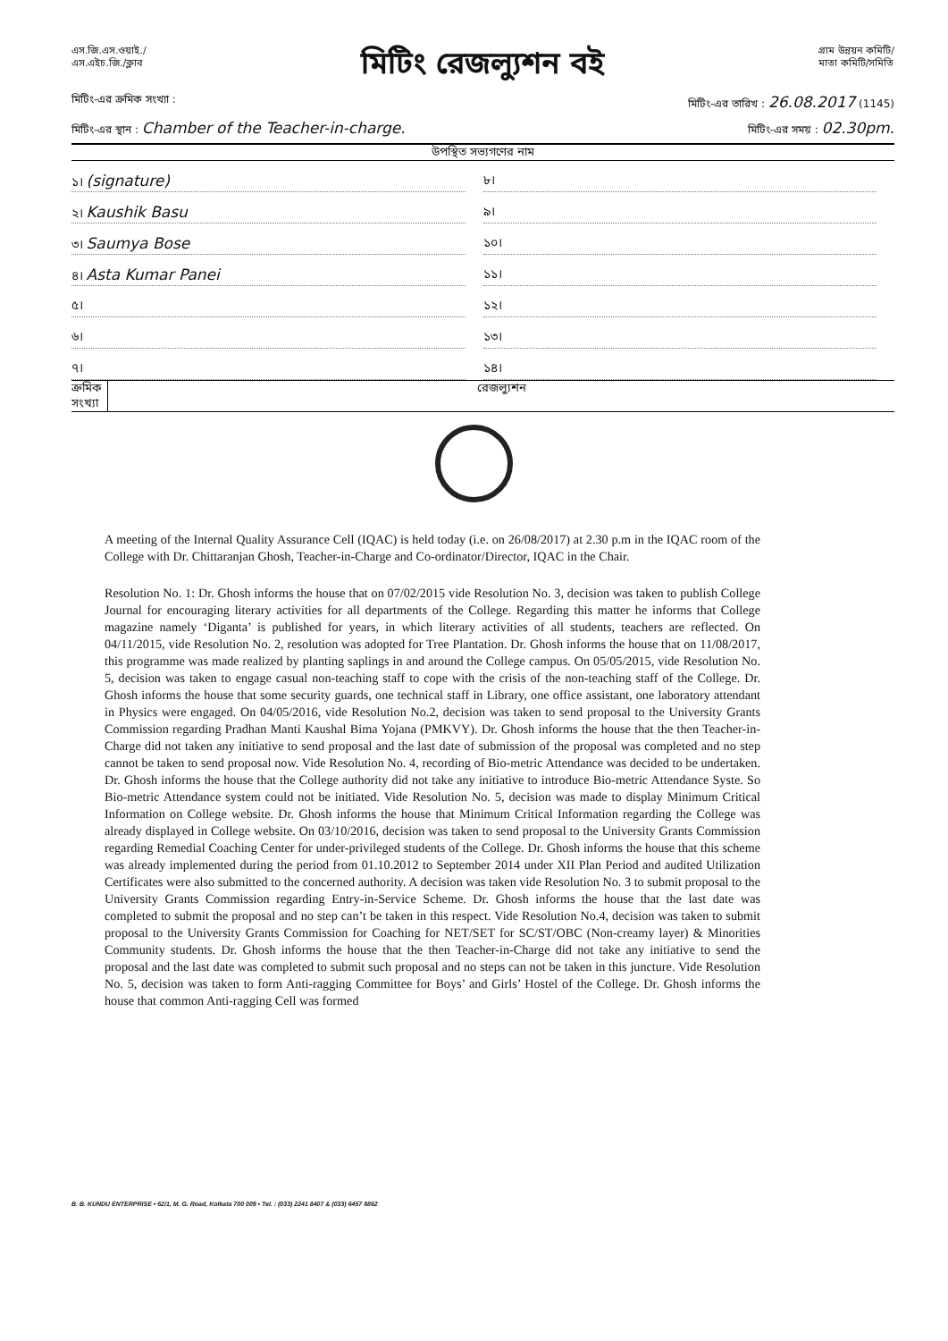এস.জি.এস.ওয়াই./
এস.এইচ.জি./ক্লাব
মিটিং রেজল্যুশন বই
গ্রাম উন্নয়ন কমিটি/
মাতা কমিটি/সমিতি
মিটিং-এর ক্রমিক সংখ্যা : মিটিং-এর তারিখ : 26.08.2017 (1145)
মিটিং-এর স্থান : Chamber of the Teacher-in-charge. মিটিং-এর সময় : 02.30pm.
উপস্থিত সভ্যগণের নাম
১। (signature)
৮।
২। Kaushik Basu
৯।
৩। Saumya Bose
১০।
৪। Asta Kumar Panei
১১।
৫।
১২।
৬।
১৩।
৭।
১৪।
ক্রমিক সংখ্যা রেজল্যুশন
A meeting of the Internal Quality Assurance Cell (IQAC) is held today (i.e. on 26/08/2017) at 2.30 p.m in the IQAC room of the College with Dr. Chittaranjan Ghosh, Teacher-in-Charge and Co-ordinator/Director, IQAC in the Chair.
Resolution No. 1: Dr. Ghosh informs the house that on 07/02/2015 vide Resolution No. 3, decision was taken to publish College Journal for encouraging literary activities for all departments of the College. Regarding this matter he informs that College magazine namely ‘Diganta’ is published for years, in which literary activities of all students, teachers are reflected. On 04/11/2015, vide Resolution No. 2, resolution was adopted for Tree Plantation. Dr. Ghosh informs the house that on 11/08/2017, this programme was made realized by planting saplings in and around the College campus. On 05/05/2015, vide Resolution No. 5, decision was taken to engage casual non-teaching staff to cope with the crisis of the non-teaching staff of the College. Dr. Ghosh informs the house that some security guards, one technical staff in Library, one office assistant, one laboratory attendant in Physics were engaged. On 04/05/2016, vide Resolution No.2, decision was taken to send proposal to the University Grants Commission regarding Pradhan Manti Kaushal Bima Yojana (PMKVY). Dr. Ghosh informs the house that the then Teacher-in-Charge did not taken any initiative to send proposal and the last date of submission of the proposal was completed and no step cannot be taken to send proposal now. Vide Resolution No. 4, recording of Bio-metric Attendance was decided to be undertaken. Dr. Ghosh informs the house that the College authority did not take any initiative to introduce Bio-metric Attendance Syste. So Bio-metric Attendance system could not be initiated. Vide Resolution No. 5, decision was made to display Minimum Critical Information on College website. Dr. Ghosh informs the house that Minimum Critical Information regarding the College was already displayed in College website. On 03/10/2016, decision was taken to send proposal to the University Grants Commission regarding Remedial Coaching Center for under-privileged students of the College. Dr. Ghosh informs the house that this scheme was already implemented during the period from 01.10.2012 to September 2014 under XII Plan Period and audited Utilization Certificates were also submitted to the concerned authority. A decision was taken vide Resolution No. 3 to submit proposal to the University Grants Commission regarding Entry-in-Service Scheme. Dr. Ghosh informs the house that the last date was completed to submit the proposal and no step can’t be taken in this respect. Vide Resolution No.4, decision was taken to submit proposal to the University Grants Commission for Coaching for NET/SET for SC/ST/OBC (Non-creamy layer) & Minorities Community students. Dr. Ghosh informs the house that the then Teacher-in-Charge did not take any initiative to send the proposal and the last date was completed to submit such proposal and no steps can not be taken in this juncture. Vide Resolution No. 5, decision was taken to form Anti-ragging Committee for Boys’ and Girls’ Hostel of the College. Dr. Ghosh informs the house that common Anti-ragging Cell was formed
B. B. KUNDU ENTERPRISE • 62/1, M. G. Road, Kolkata 700 009 • Tel. : (033) 2241 8407 & (033) 6457 8862